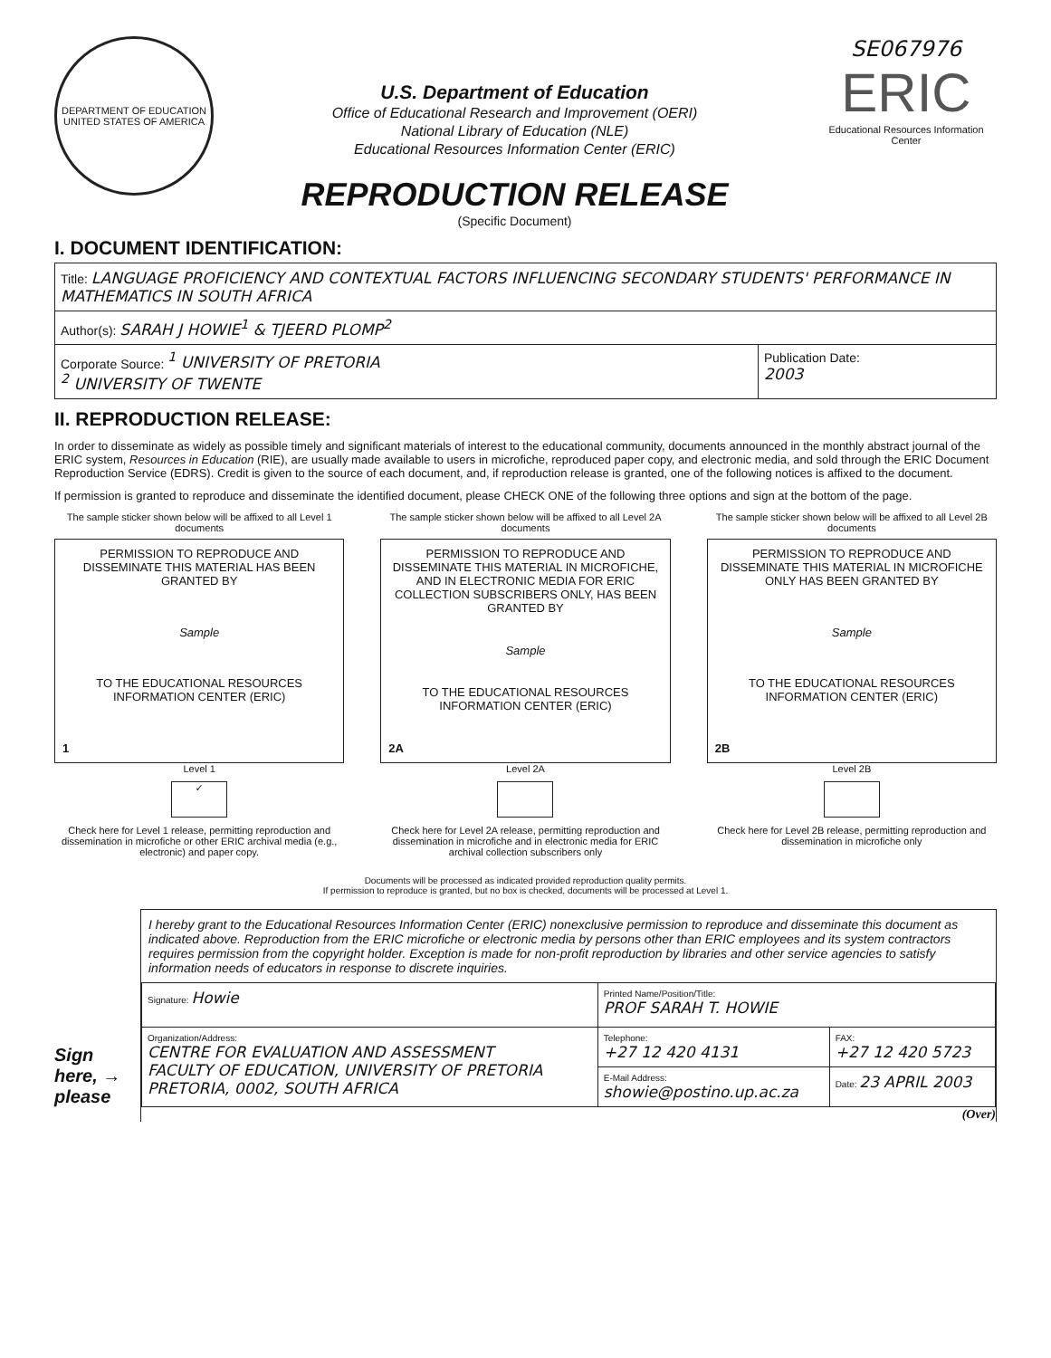DEPARTMENT OF EDUCATION
UNITED STATES OF AMERICA
U.S. Department of Education
Office of Educational Research and Improvement (OERI)
National Library of Education (NLE)
Educational Resources Information Center (ERIC)
REPRODUCTION RELEASE
(Specific Document)
SE067976
ERIC
Educational Resources Information Center
I. DOCUMENT IDENTIFICATION:
| Title: LANGUAGE PROFICIENCY AND CONTEXTUAL FACTORS INFLUENCING SECONDARY STUDENTS' PERFORMANCE IN MATHEMATICS IN SOUTH AFRICA | |
| Author(s): SARAH J HOWIE<sup>1</sup> & TJEERD PLOMP<sup>2</sup> | |
| Corporate Source: <sup>1</sup> UNIVERSITY OF PRETORIA <sup>2</sup> UNIVERSITY OF TWENTE | Publication Date: 2003 |
II. REPRODUCTION RELEASE:
In order to disseminate as widely as possible timely and significant materials of interest to the educational community, documents announced in the monthly abstract journal of the ERIC system, Resources in Education (RIE), are usually made available to users in microfiche, reproduced paper copy, and electronic media, and sold through the ERIC Document Reproduction Service (EDRS). Credit is given to the source of each document, and, if reproduction release is granted, one of the following notices is affixed to the document.
If permission is granted to reproduce and disseminate the identified document, please CHECK ONE of the following three options and sign at the bottom of the page.
The sample sticker shown below will be affixed to all Level 1 documents
PERMISSION TO REPRODUCE AND DISSEMINATE THIS MATERIAL HAS BEEN GRANTED BY
Sample
TO THE EDUCATIONAL RESOURCES INFORMATION CENTER (ERIC)
1
Level 1
✓
Check here for Level 1 release, permitting reproduction and dissemination in microfiche or other ERIC archival media (e.g., electronic) and paper copy.
The sample sticker shown below will be affixed to all Level 2A documents
PERMISSION TO REPRODUCE AND DISSEMINATE THIS MATERIAL IN MICROFICHE, AND IN ELECTRONIC MEDIA FOR ERIC COLLECTION SUBSCRIBERS ONLY, HAS BEEN GRANTED BY
Sample
TO THE EDUCATIONAL RESOURCES INFORMATION CENTER (ERIC)
2A
Level 2A
Check here for Level 2A release, permitting reproduction and dissemination in microfiche and in electronic media for ERIC archival collection subscribers only
The sample sticker shown below will be affixed to all Level 2B documents
PERMISSION TO REPRODUCE AND DISSEMINATE THIS MATERIAL IN MICROFICHE ONLY HAS BEEN GRANTED BY
Sample
TO THE EDUCATIONAL RESOURCES INFORMATION CENTER (ERIC)
2B
Level 2B
Check here for Level 2B release, permitting reproduction and dissemination in microfiche only
Documents will be processed as indicated provided reproduction quality permits.
If permission to reproduce is granted, but no box is checked, documents will be processed at Level 1.
Sign here, →
please
I hereby grant to the Educational Resources Information Center (ERIC) nonexclusive permission to reproduce and disseminate this document as indicated above. Reproduction from the ERIC microfiche or electronic media by persons other than ERIC employees and its system contractors requires permission from the copyright holder. Exception is made for non-profit reproduction by libraries and other service agencies to satisfy information needs of educators in response to discrete inquiries.
| Signature: Howie | Printed Name/Position/Title: PROF SARAH T. HOWIE | |
| Organization/Address: CENTRE FOR EVALUATION AND ASSESSMENT FACULTY OF EDUCATION, UNIVERSITY OF PRETORIA PRETORIA, 0002, SOUTH AFRICA | Telephone: +27 12 420 4131 | FAX: +27 12 420 5723 |
| | E-Mail Address: showie@postino.up.ac.za | Date: 23 APRIL 2003 |
(Over)